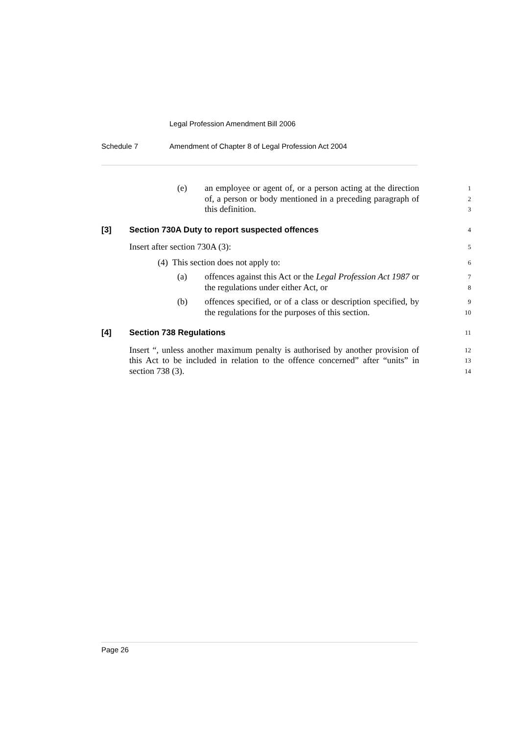Legal Profession Amendment Bill 2006
Schedule 7 Amendment of Chapter 8 of Legal Profession Act 2004
(e) an employee or agent of, or a person acting at the direction of, a person or body mentioned in a preceding paragraph of this definition.
1
2
3
[3] Section 730A Duty to report suspected offences
4
Insert after section 730A (3):
5
(4) This section does not apply to:
6
(a) offences against this Act or the Legal Profession Act 1987 or the regulations under either Act, or
7
8
(b) offences specified, or of a class or description specified, by the regulations for the purposes of this section.
9
10
[4] Section 738 Regulations
11
Insert “, unless another maximum penalty is authorised by another provision of this Act to be included in relation to the offence concerned” after “units” in section 738 (3).
12
13
14
Page 26